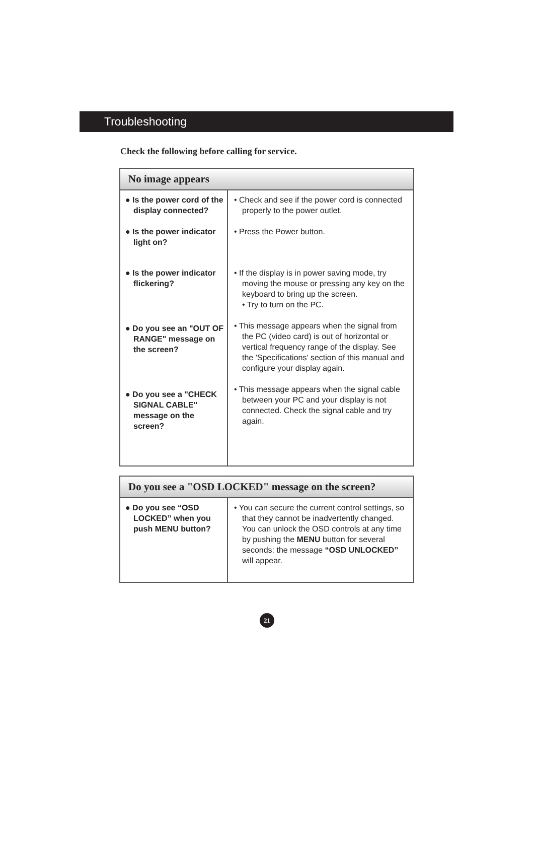Troubleshooting
Check the following before calling for service.
| No image appears | |
| --- | --- |
| ● Is the power cord of the display connected? ● Is the power indicator light on? ● Is the power indicator flickering? ● Do you see an "OUT OF RANGE" message on the screen? ● Do you see a "CHECK SIGNAL CABLE" message on the screen? | • Check and see if the power cord is connected properly to the power outlet. • Press the Power button. • If the display is in power saving mode, try moving the mouse or pressing any key on the keyboard to bring up the screen. • Try to turn on the PC. • This message appears when the signal from the PC (video card) is out of horizontal or vertical frequency range of the display. See the 'Specifications' section of this manual and configure your display again. • This message appears when the signal cable between your PC and your display is not connected. Check the signal cable and try again. |
| Do you see a "OSD LOCKED" message on the screen? | |
| --- | --- |
| ● Do you see “OSD LOCKED” when you push MENU button? | • You can secure the current control settings, so that they cannot be inadvertently changed. You can unlock the OSD controls at any time by pushing the MENU button for several seconds: the message “OSD UNLOCKED” will appear. |
21